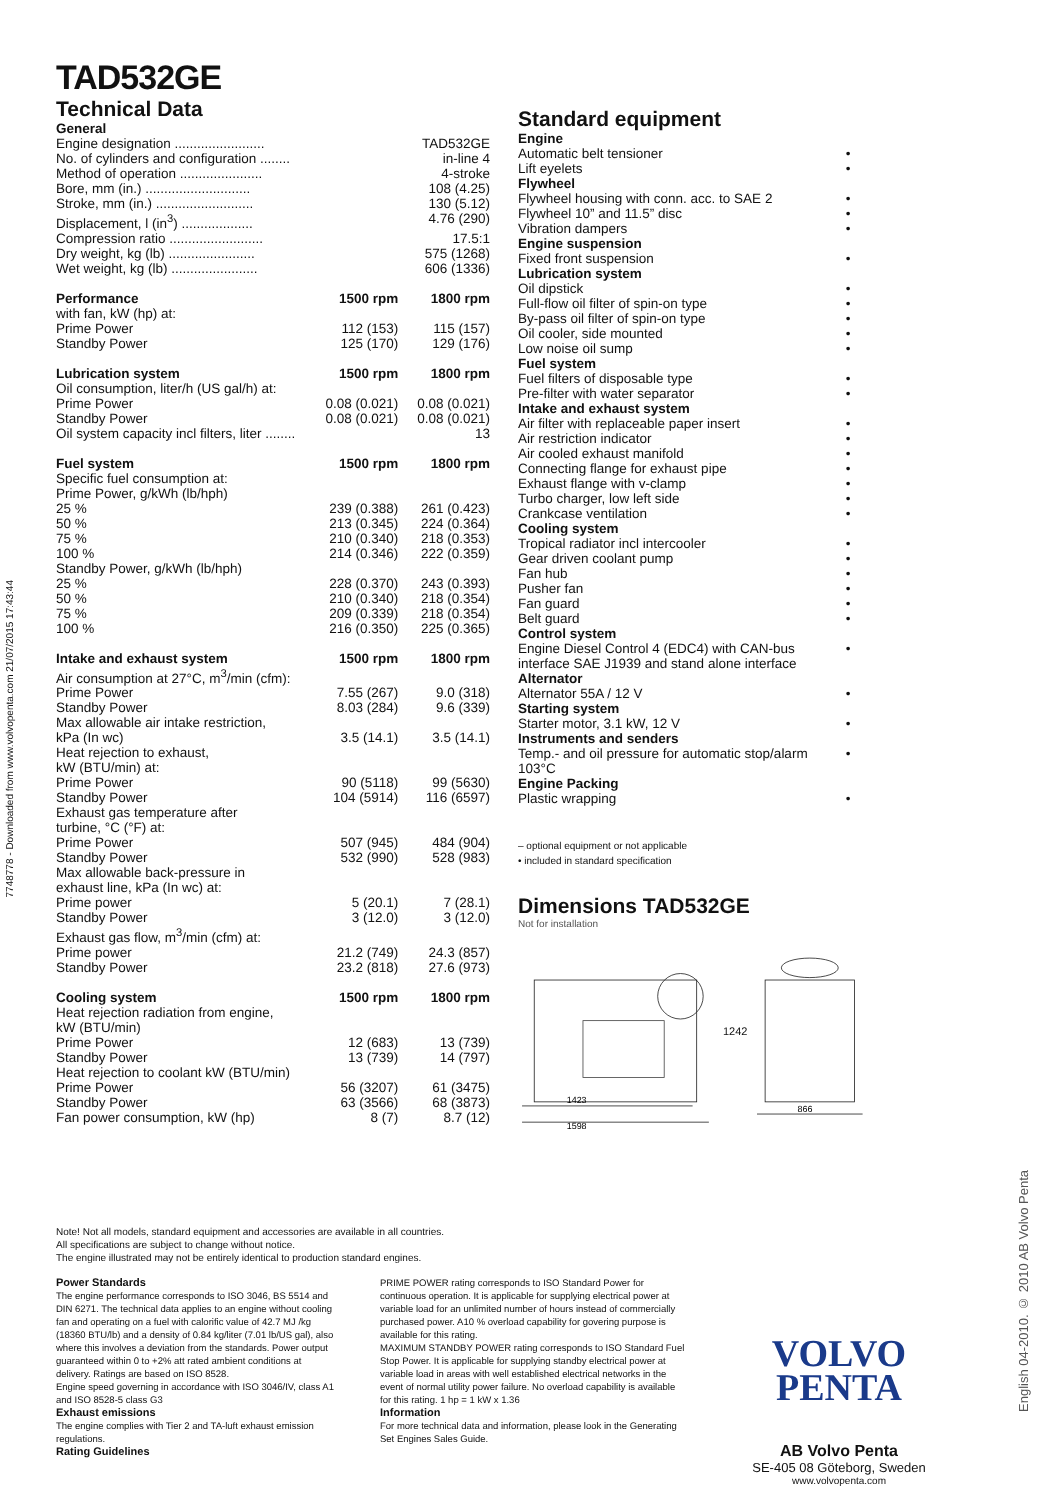7748778 - Downloaded from www.volvopenta.com 21/07/2015 17:43:44
English 04-2010. © 2010 AB Volvo Penta
TAD532GE
Technical Data
| General | | |
| Engine designation ........................ | | TAD532GE |
| No. of cylinders and configuration ........ | | in-line 4 |
| Method of operation ...................... | | 4-stroke |
| Bore, mm (in.) ............................ | | 108 (4.25) |
| Stroke, mm (in.) .......................... | | 130 (5.12) |
| Displacement, l (in<sup>3</sup>) ................... | | 4.76 (290) |
| Compression ratio ......................... | | 17.5:1 |
| Dry weight, kg (lb) ....................... | | 575 (1268) |
| Wet weight, kg (lb) ....................... | | 606 (1336) |
| Performance | 1500 rpm | 1800 rpm |
| with fan, kW (hp) at: | | |
| Prime Power | 112 (153) | 115 (157) |
| Standby Power | 125 (170) | 129 (176) |
| Lubrication system | 1500 rpm | 1800 rpm |
| Oil consumption, liter/h (US gal/h) at: | | |
| Prime Power | 0.08 (0.021) | 0.08 (0.021) |
| Standby Power | 0.08 (0.021) | 0.08 (0.021) |
| Oil system capacity incl filters, liter ........ | | 13 |
| Fuel system | 1500 rpm | 1800 rpm |
| Specific fuel consumption at: | | |
| Prime Power, g/kWh (lb/hph) | | |
| 25 % | 239 (0.388) | 261 (0.423) |
| 50 % | 213 (0.345) | 224 (0.364) |
| 75 % | 210 (0.340) | 218 (0.353) |
| 100 % | 214 (0.346) | 222 (0.359) |
| Standby Power, g/kWh (lb/hph) | | |
| 25 % | 228 (0.370) | 243 (0.393) |
| 50 % | 210 (0.340) | 218 (0.354) |
| 75 % | 209 (0.339) | 218 (0.354) |
| 100 % | 216 (0.350) | 225 (0.365) |
| Intake and exhaust system | 1500 rpm | 1800 rpm |
| Air consumption at 27°C, m<sup>3</sup>/min (cfm): | | |
| Prime Power | 7.55 (267) | 9.0 (318) |
| Standby Power | 8.03 (284) | 9.6 (339) |
| Max allowable air intake restriction, | | |
| kPa (In wc) | 3.5 (14.1) | 3.5 (14.1) |
| Heat rejection to exhaust, kW (BTU/min) at: | | |
| Prime Power | 90 (5118) | 99 (5630) |
| Standby Power | 104 (5914) | 116 (6597) |
| Exhaust gas temperature after turbine, °C (°F) at: | | |
| Prime Power | 507 (945) | 484 (904) |
| Standby Power | 532 (990) | 528 (983) |
| Max allowable back-pressure in exhaust line, kPa (In wc) at: | | |
| Prime power | 5 (20.1) | 7 (28.1) |
| Standby Power | 3 (12.0) | 3 (12.0) |
| Exhaust gas flow, m<sup>3</sup>/min (cfm) at: | | |
| Prime power | 21.2 (749) | 24.3 (857) |
| Standby Power | 23.2 (818) | 27.6 (973) |
| Cooling system | 1500 rpm | 1800 rpm |
| Heat rejection radiation from engine, kW (BTU/min) | | |
| Prime Power | 12 (683) | 13 (739) |
| Standby Power | 13 (739) | 14 (797) |
| Heat rejection to coolant kW (BTU/min) | | |
| Prime Power | 56 (3207) | 61 (3475) |
| Standby Power | 63 (3566) | 68 (3873) |
| Fan power consumption, kW (hp) | 8 (7) | 8.7 (12) |
Standard equipment
| Engine | |
| Automatic belt tensioner | • |
| Lift eyelets | • |
| Flywheel | |
| Flywheel housing with conn. acc. to SAE 2 | • |
| Flywheel 10” and 11.5” disc | • |
| Vibration dampers | • |
| Engine suspension | |
| Fixed front suspension | • |
| Lubrication system | |
| Oil dipstick | • |
| Full-flow oil filter of spin-on type | • |
| By-pass oil filter of spin-on type | • |
| Oil cooler, side mounted | • |
| Low noise oil sump | • |
| Fuel system | |
| Fuel filters of disposable type | • |
| Pre-filter with water separator | • |
| Intake and exhaust system | |
| Air filter with replaceable paper insert | • |
| Air restriction indicator | • |
| Air cooled exhaust manifold | • |
| Connecting flange for exhaust pipe | • |
| Exhaust flange with v-clamp | • |
| Turbo charger, low left side | • |
| Crankcase ventilation | • |
| Cooling system | |
| Tropical radiator incl intercooler | • |
| Gear driven coolant pump | • |
| Fan hub | • |
| Pusher fan | • |
| Fan guard | • |
| Belt guard | • |
| Control system | |
| Engine Diesel Control 4 (EDC4) with CAN-bus interface SAE J1939 and stand alone interface | • |
| Alternator | |
| Alternator 55A / 12 V | • |
| Starting system | |
| Starter motor, 3.1 kW, 12 V | • |
| Instruments and senders | |
| Temp.- and oil pressure for automatic stop/alarm 103°C | • |
| Engine Packing | |
| Plastic wrapping | • |
– optional equipment or not applicable
• included in standard specification
Dimensions TAD532GE
Not for installation
1423
1598
1242
866
Note! Not all models, standard equipment and accessories are available in all countries.
All specifications are subject to change without notice.
The engine illustrated may not be entirely identical to production standard engines.
Power Standards
The engine performance corresponds to ISO 3046, BS 5514 and DIN 6271. The technical data applies to an engine without cooling fan and operating on a fuel with calorific value of 42.7 MJ /kg (18360 BTU/lb) and a density of 0.84 kg/liter (7.01 lb/US gal), also where this involves a deviation from the standards. Power output guaranteed within 0 to +2% att rated ambient conditions at delivery. Ratings are based on ISO 8528.
Engine speed governing in accordance with ISO 3046/IV, class A1 and ISO 8528-5 class G3
Exhaust emissions
The engine complies with Tier 2 and TA-luft exhaust emission regulations.
Rating Guidelines
PRIME POWER rating corresponds to ISO Standard Power for continuous operation. It is applicable for supplying electrical power at variable load for an unlimited number of hours instead of commercially purchased power. A10 % overload capability for govering purpose is available for this rating.
MAXIMUM STANDBY POWER rating corresponds to ISO Standard Fuel Stop Power. It is applicable for supplying standby electrical power at variable load in areas with well established electrical networks in the event of normal utility power failure. No overload capability is available for this rating. 1 hp = 1 kW x 1.36
Information
For more technical data and information, please look in the Generating Set Engines Sales Guide.
VOLVO
PENTA
AB Volvo Penta
SE-405 08 Göteborg, Sweden
www.volvopenta.com